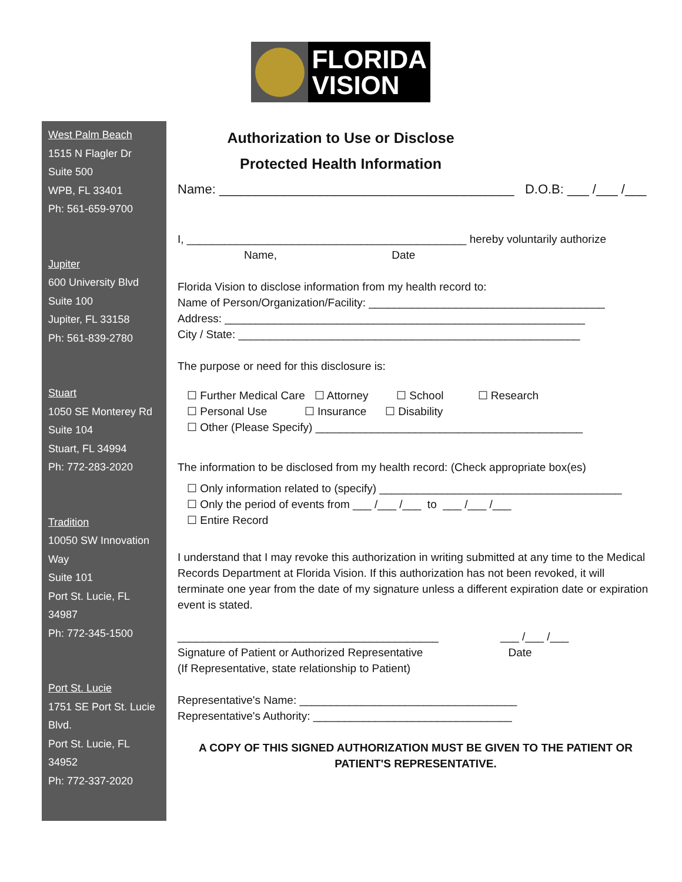FLORIDA
VISION
West Palm Beach
1515 N Flagler Dr
Suite 500
WPB, FL 33401
Ph: 561-659-9700
Jupiter
600 University Blvd
Suite 100
Jupiter, FL 33158
Ph: 561-839-2780
Stuart
1050 SE Monterey Rd
Suite 104
Stuart, FL 34994
Ph: 772-283-2020
Tradition
10050 SW Innovation Way
Suite 101
Port St. Lucie, FL 34987
Ph: 772-345-1500
Port St. Lucie
1751 SE Port St. Lucie Blvd.
Port St. Lucie, FL 34952
Ph: 772-337-2020
Authorization to Use or Disclose
Protected Health Information
Name: _________________________________________ D.O.B: ___ /___ /___
I, _____________________________________________ hereby voluntarily authorize
Name, Date
Florida Vision to disclose information from my health record to:
Name of Person/Organization/Facility: ______________________________________
Address: __________________________________________________________
City / State: _______________________________________________________
The purpose or need for this disclosure is:
☐ Further Medical Care ☐ Attorney ☐ School ☐ Research
☐ Personal Use ☐ Insurance ☐ Disability
☐ Other (Please Specify) ___________________________________________
The information to be disclosed from my health record: (Check appropriate box(es)
☐ Only information related to (specify) _______________________________________
☐ Only the period of events from ___ /___ /___ to ___ /___ /___
☐ Entire Record
I understand that I may revoke this authorization in writing submitted at any time to the Medical Records Department at Florida Vision. If this authorization has not been revoked, it will terminate one year from the date of my signature unless a different expiration date or expiration event is stated.
__________________________________________ ___ /___ /___
Signature of Patient or Authorized Representative Date
(If Representative, state relationship to Patient)
Representative's Name: ___________________________________
Representative's Authority: ________________________________
A COPY OF THIS SIGNED AUTHORIZATION MUST BE GIVEN TO THE PATIENT OR PATIENT'S REPRESENTATIVE.